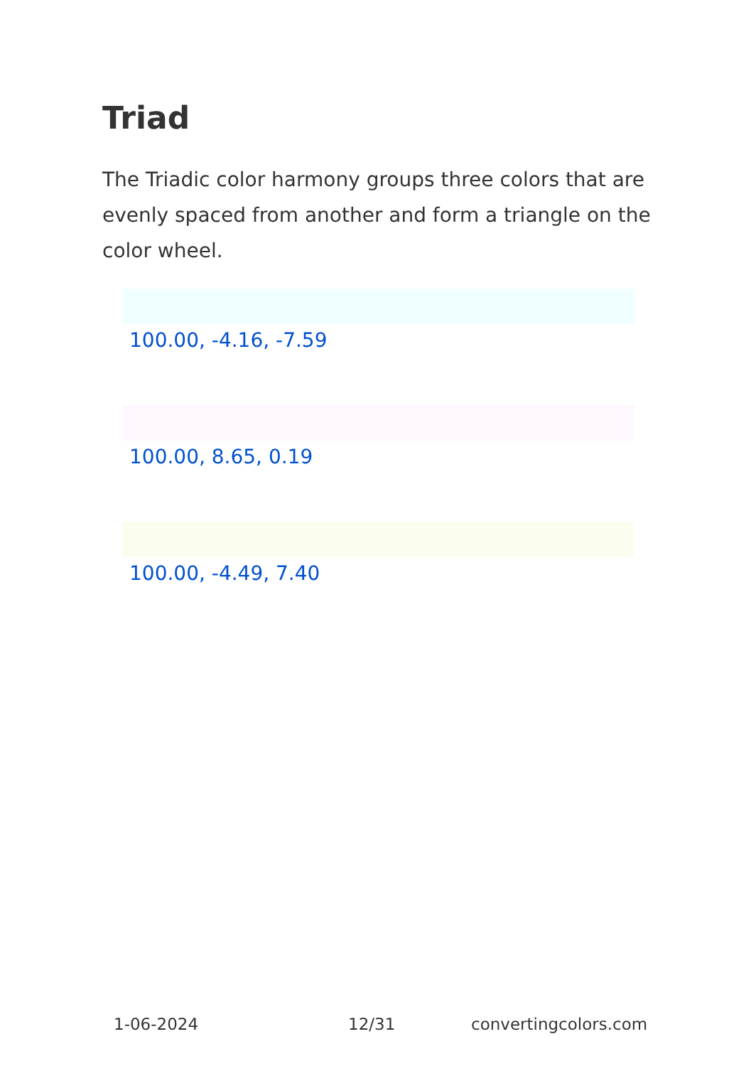Triad
The Triadic color harmony groups three colors that are evenly spaced from another and form a triangle on the color wheel.
100.00, -4.16, -7.59
100.00, 8.65, 0.19
100.00, -4.49, 7.40
1-06-2024 12/31 convertingcolors.com